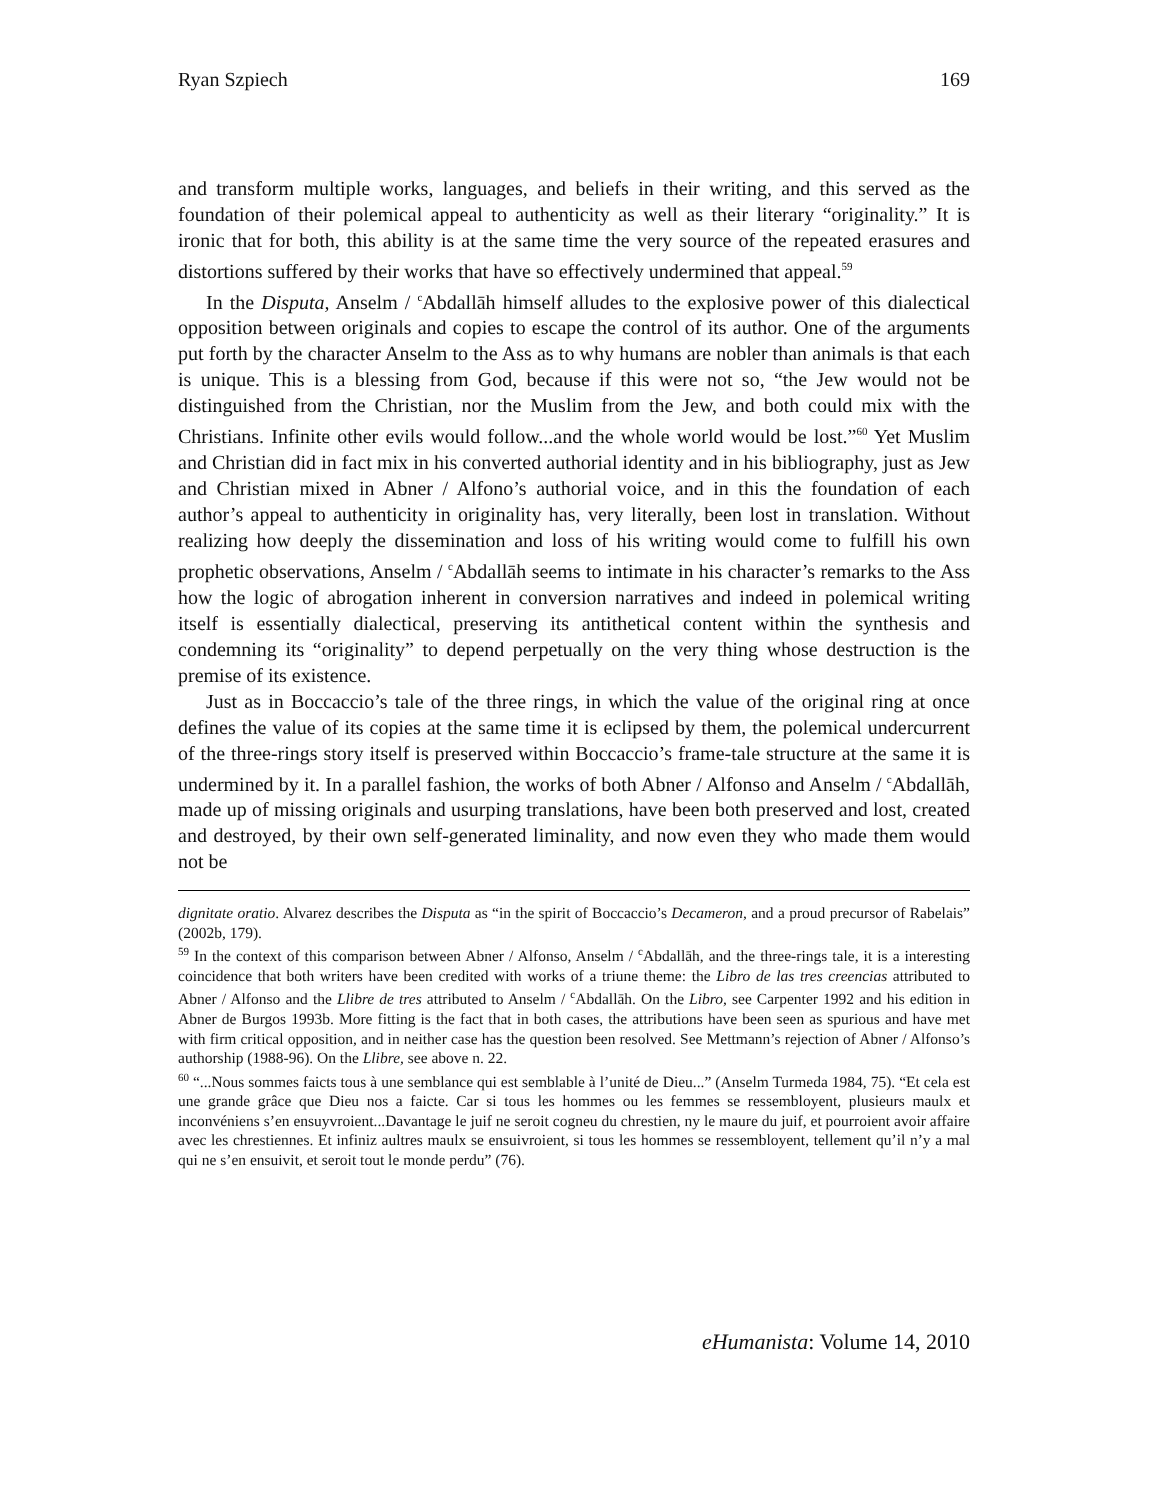Ryan Szpiech 169
and transform multiple works, languages, and beliefs in their writing, and this served as the foundation of their polemical appeal to authenticity as well as their literary “originality.” It is ironic that for both, this ability is at the same time the very source of the repeated erasures and distortions suffered by their works that have so effectively undermined that appeal.<sup>59</sup>
In the Disputa, Anselm / <sup>c</sup>Abdallāh himself alludes to the explosive power of this dialectical opposition between originals and copies to escape the control of its author. One of the arguments put forth by the character Anselm to the Ass as to why humans are nobler than animals is that each is unique. This is a blessing from God, because if this were not so, “the Jew would not be distinguished from the Christian, nor the Muslim from the Jew, and both could mix with the Christians. Infinite other evils would follow...and the whole world would be lost.”<sup>60</sup> Yet Muslim and Christian did in fact mix in his converted authorial identity and in his bibliography, just as Jew and Christian mixed in Abner / Alfono’s authorial voice, and in this the foundation of each author’s appeal to authenticity in originality has, very literally, been lost in translation. Without realizing how deeply the dissemination and loss of his writing would come to fulfill his own prophetic observations, Anselm / <sup>c</sup>Abdallāh seems to intimate in his character’s remarks to the Ass how the logic of abrogation inherent in conversion narratives and indeed in polemical writing itself is essentially dialectical, preserving its antithetical content within the synthesis and condemning its “originality” to depend perpetually on the very thing whose destruction is the premise of its existence.
Just as in Boccaccio’s tale of the three rings, in which the value of the original ring at once defines the value of its copies at the same time it is eclipsed by them, the polemical undercurrent of the three-rings story itself is preserved within Boccaccio’s frame-tale structure at the same it is undermined by it. In a parallel fashion, the works of both Abner / Alfonso and Anselm / <sup>c</sup>Abdallāh, made up of missing originals and usurping translations, have been both preserved and lost, created and destroyed, by their own self-generated liminality, and now even they who made them would not be
dignitate oratio. Alvarez describes the Disputa as “in the spirit of Boccaccio’s Decameron, and a proud precursor of Rabelais” (2002b, 179).
<sup>59</sup> In the context of this comparison between Abner / Alfonso, Anselm / <sup>c</sup>Abdallāh, and the three-rings tale, it is a interesting coincidence that both writers have been credited with works of a triune theme: the Libro de las tres creencias attributed to Abner / Alfonso and the Llibre de tres attributed to Anselm / <sup>c</sup>Abdallāh. On the Libro, see Carpenter 1992 and his edition in Abner de Burgos 1993b. More fitting is the fact that in both cases, the attributions have been seen as spurious and have met with firm critical opposition, and in neither case has the question been resolved. See Mettmann’s rejection of Abner / Alfonso’s authorship (1988-96). On the Llibre, see above n. 22.
<sup>60</sup> “...Nous sommes faicts tous à une semblance qui est semblable à l’unité de Dieu...” (Anselm Turmeda 1984, 75). “Et cela est une grande grâce que Dieu nos a faicte. Car si tous les hommes ou les femmes se ressembloyent, plusieurs maulx et inconvéniens s’en ensuyvroient...Davantage le juif ne seroit cogneu du chrestien, ny le maure du juif, et pourroient avoir affaire avec les chrestiennes. Et infiniz aultres maulx se ensuivroient, si tous les hommes se ressembloyent, tellement qu’il n’y a mal qui ne s’en ensuivit, et seroit tout le monde perdu” (76).
eHumanista: Volume 14, 2010